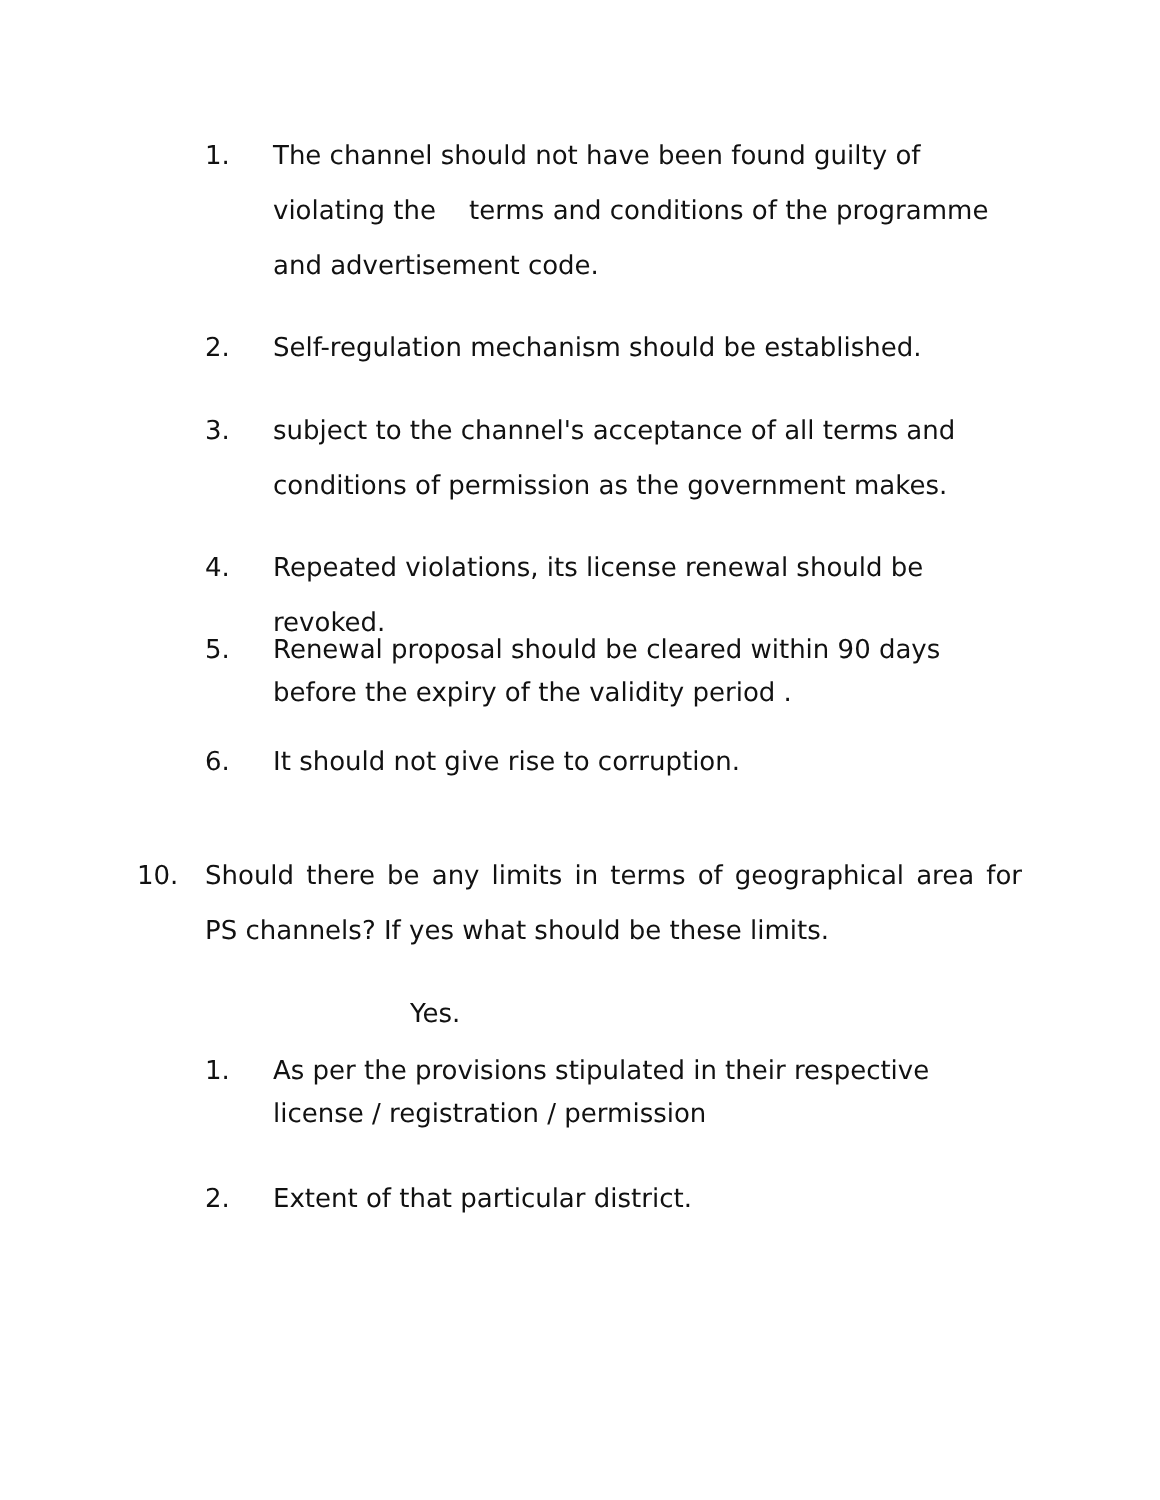1. The channel should not have been found guilty of violating the terms and conditions of the programme and advertisement code.
2. Self-regulation mechanism should be established.
3. subject to the channel's acceptance of all terms and conditions of permission as the government makes.
4. Repeated violations, its license renewal should be revoked.
5. Renewal proposal should be cleared within 90 days before the expiry of the validity period .
6. It should not give rise to corruption.
10. Should there be any limits in terms of geographical area for PS channels? If yes what should be these limits.
Yes.
1. As per the provisions stipulated in their respective license / registration / permission
2. Extent of that particular district.